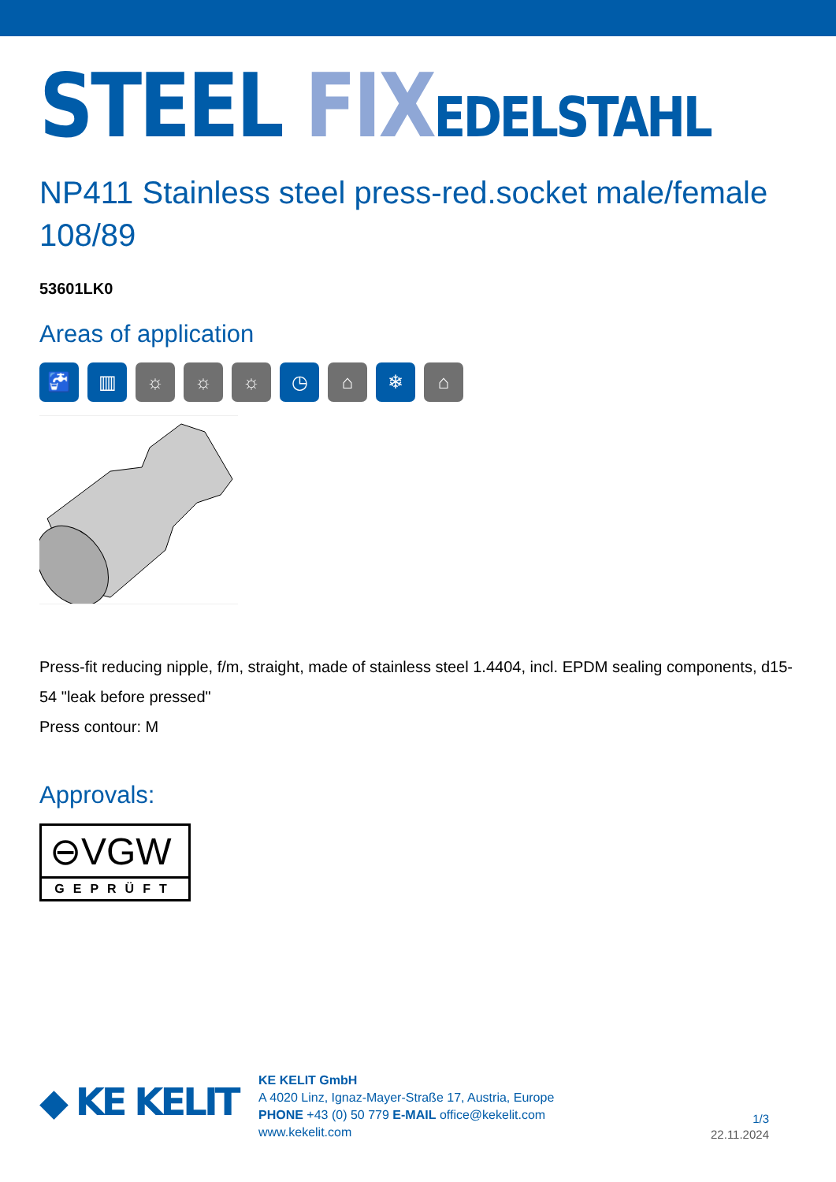STEEL FIX EDELSTAHL
NP411 Stainless steel press-red.socket male/female 108/89
53601LK0
Areas of application
🚰 ▥ ☼ ☼ ☼ ◷ ⌂ ❄ ⌂
Press-fit reducing nipple, f/m, straight, made of stainless steel 1.4404, incl. EPDM sealing components, d15-54 "leak before pressed"
Press contour: M
Approvals:
⊖VGW
GEPRÜFT
◆ KE KELIT
KE KELIT GmbH
A 4020 Linz, Ignaz-Mayer-Straße 17, Austria, Europe
PHONE +43 (0) 50 779 E-MAIL office@kekelit.com
www.kekelit.com
1/3
22.11.2024